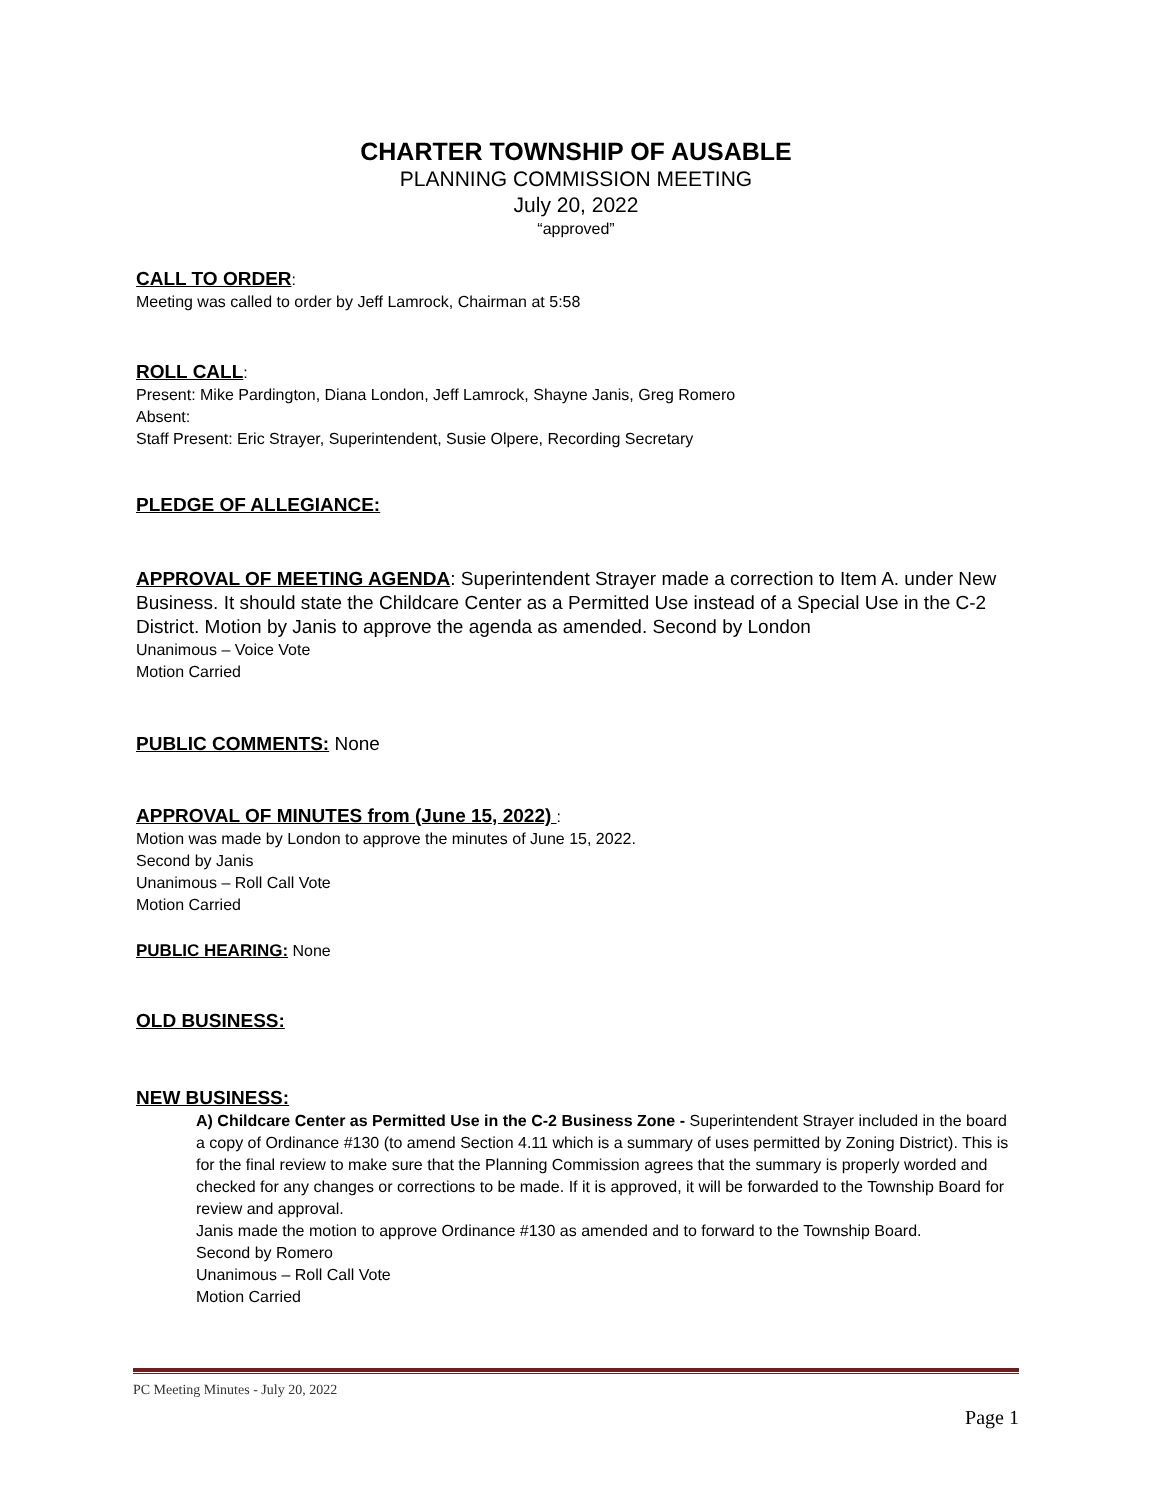CHARTER TOWNSHIP OF AUSABLE
PLANNING COMMISSION MEETING
July 20, 2022
“approved”
CALL TO ORDER:
Meeting was called to order by Jeff Lamrock, Chairman at 5:58
ROLL CALL:
Present: Mike Pardington, Diana London, Jeff Lamrock, Shayne Janis, Greg Romero
Absent:
Staff Present: Eric Strayer, Superintendent, Susie Olpere, Recording Secretary
PLEDGE OF ALLEGIANCE:
APPROVAL OF MEETING AGENDA: Superintendent Strayer made a correction to Item A. under New Business. It should state the Childcare Center as a Permitted Use instead of a Special Use in the C-2 District. Motion by Janis to approve the agenda as amended. Second by London
Unanimous – Voice Vote
Motion Carried
PUBLIC COMMENTS: None
APPROVAL OF MINUTES from (June 15, 2022) :
Motion was made by London to approve the minutes of June 15, 2022.
Second by Janis
Unanimous – Roll Call Vote
Motion Carried
PUBLIC HEARING: None
OLD BUSINESS:
NEW BUSINESS:
A) Childcare Center as Permitted Use in the C-2 Business Zone - Superintendent Strayer included in the board a copy of Ordinance #130 (to amend Section 4.11 which is a summary of uses permitted by Zoning District). This is for the final review to make sure that the Planning Commission agrees that the summary is properly worded and checked for any changes or corrections to be made. If it is approved, it will be forwarded to the Township Board for review and approval.
Janis made the motion to approve Ordinance #130 as amended and to forward to the Township Board.
Second by Romero
Unanimous – Roll Call Vote
Motion Carried
PC Meeting Minutes - July 20, 2022
Page 1